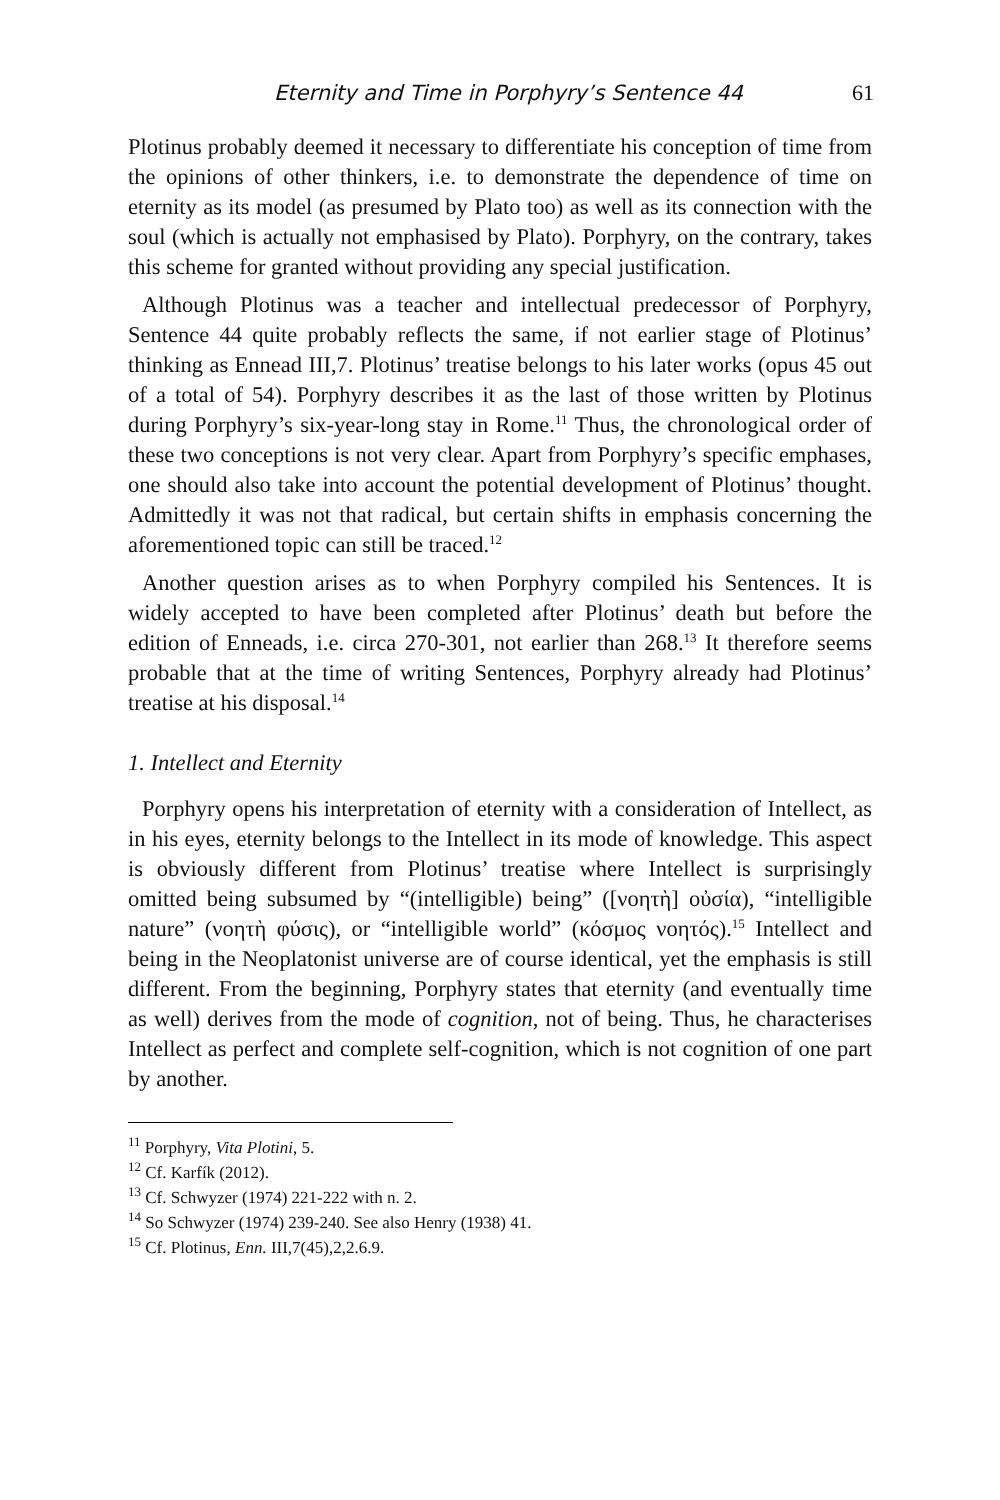Eternity and Time in Porphyry’s Sentence 44 61
Plotinus probably deemed it necessary to differentiate his conception of time from the opinions of other thinkers, i.e. to demonstrate the dependence of time on eternity as its model (as presumed by Plato too) as well as its connection with the soul (which is actually not emphasised by Plato). Porphyry, on the contrary, takes this scheme for granted without providing any special justification.
Although Plotinus was a teacher and intellectual predecessor of Porphyry, Sentence 44 quite probably reflects the same, if not earlier stage of Plotinus’ thinking as Ennead III,7. Plotinus’ treatise belongs to his later works (opus 45 out of a total of 54). Porphyry describes it as the last of those written by Plotinus during Porphyry’s six-year-long stay in Rome.<sup>11</sup> Thus, the chronological order of these two conceptions is not very clear. Apart from Porphyry’s specific emphases, one should also take into account the potential development of Plotinus’ thought. Admittedly it was not that radical, but certain shifts in emphasis concerning the aforementioned topic can still be traced.<sup>12</sup>
Another question arises as to when Porphyry compiled his Sentences. It is widely accepted to have been completed after Plotinus’ death but before the edition of Enneads, i.e. circa 270-301, not earlier than 268.<sup>13</sup> It therefore seems probable that at the time of writing Sentences, Porphyry already had Plotinus’ treatise at his disposal.<sup>14</sup>
1. Intellect and Eternity
Porphyry opens his interpretation of eternity with a consideration of Intellect, as in his eyes, eternity belongs to the Intellect in its mode of knowledge. This aspect is obviously different from Plotinus’ treatise where Intellect is surprisingly omitted being subsumed by “(intelligible) being” ([νοητὴ] οὐσία), “intelligible nature” (νοητὴ φύσις), or “intelligible world” (κόσμος νοητός).<sup>15</sup> Intellect and being in the Neoplatonist universe are of course identical, yet the emphasis is still different. From the beginning, Porphyry states that eternity (and eventually time as well) derives from the mode of cognition, not of being. Thus, he characterises Intellect as perfect and complete self-cognition, which is not cognition of one part by another.
<sup>11</sup> Porphyry, Vita Plotini, 5.
<sup>12</sup> Cf. Karfík (2012).
<sup>13</sup> Cf. Schwyzer (1974) 221-222 with n. 2.
<sup>14</sup> So Schwyzer (1974) 239-240. See also Henry (1938) 41.
<sup>15</sup> Cf. Plotinus, Enn. III,7(45),2,2.6.9.